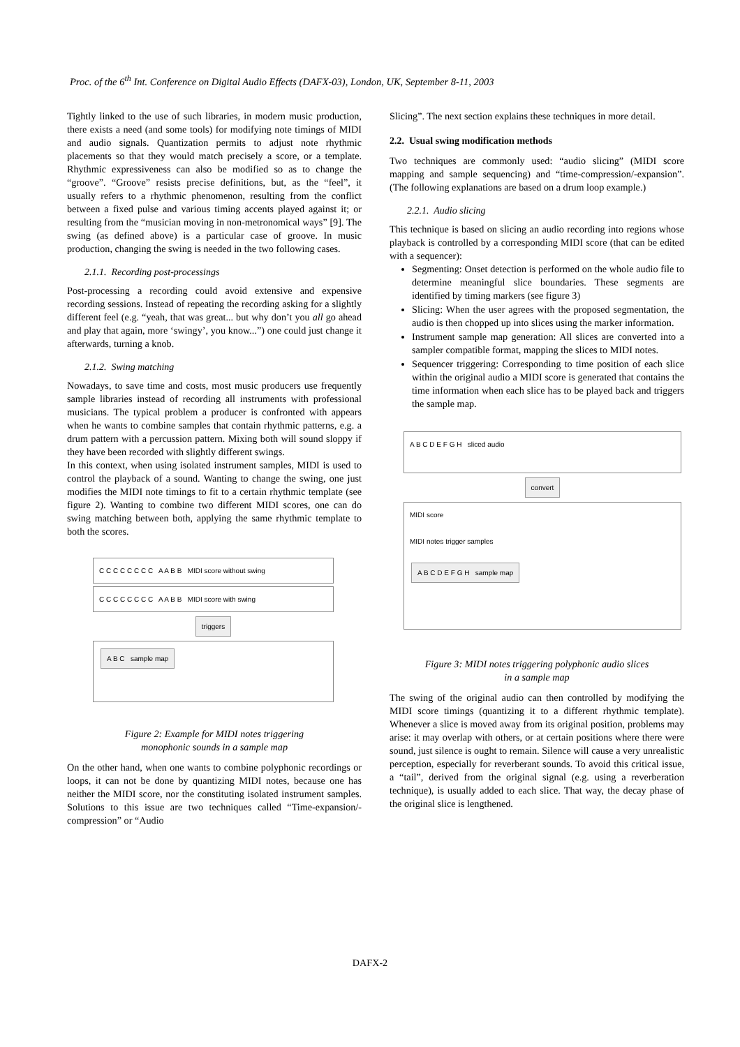Proc. of the 6<sup>th</sup> Int. Conference on Digital Audio Effects (DAFX-03), London, UK, September 8-11, 2003
Tightly linked to the use of such libraries, in modern music production, there exists a need (and some tools) for modifying note timings of MIDI and audio signals. Quantization permits to adjust note rhythmic placements so that they would match precisely a score, or a template. Rhythmic expressiveness can also be modified so as to change the “groove”. “Groove” resists precise definitions, but, as the “feel”, it usually refers to a rhythmic phenomenon, resulting from the conflict between a fixed pulse and various timing accents played against it; or resulting from the “musician moving in non-metronomical ways” [9]. The swing (as defined above) is a particular case of groove. In music production, changing the swing is needed in the two following cases.
2.1.1. Recording post-processings
Post-processing a recording could avoid extensive and expensive recording sessions. Instead of repeating the recording asking for a slightly different feel (e.g. “yeah, that was great... but why don’t you all go ahead and play that again, more ‘swingy’, you know...”) one could just change it afterwards, turning a knob.
2.1.2. Swing matching
Nowadays, to save time and costs, most music producers use frequently sample libraries instead of recording all instruments with professional musicians. The typical problem a producer is confronted with appears when he wants to combine samples that contain rhythmic patterns, e.g. a drum pattern with a percussion pattern. Mixing both will sound sloppy if they have been recorded with slightly different swings.
In this context, when using isolated instrument samples, MIDI is used to control the playback of a sound. Wanting to change the swing, one just modifies the MIDI note timings to fit to a certain rhythmic template (see figure 2). Wanting to combine two different MIDI scores, one can do swing matching between both, applying the same rhythmic template to both the scores.
C C C C C C C C A A B B MIDI score without swing
C C C C C C C C A A B B MIDI score with swing
triggers
A B C sample map
Figure 2: Example for MIDI notes triggering
monophonic sounds in a sample map
On the other hand, when one wants to combine polyphonic recordings or loops, it can not be done by quantizing MIDI notes, because one has neither the MIDI score, nor the constituting isolated instrument samples. Solutions to this issue are two techniques called “Time-expansion/-compression” or “Audio
Slicing”. The next section explains these techniques in more detail.
2.2. Usual swing modification methods
Two techniques are commonly used: “audio slicing” (MIDI score mapping and sample sequencing) and “time-compression/-expansion”. (The following explanations are based on a drum loop example.)
2.2.1. Audio slicing
This technique is based on slicing an audio recording into regions whose playback is controlled by a corresponding MIDI score (that can be edited with a sequencer):
Segmenting: Onset detection is performed on the whole audio file to determine meaningful slice boundaries. These segments are identified by timing markers (see figure 3)
Slicing: When the user agrees with the proposed segmentation, the audio is then chopped up into slices using the marker information.
Instrument sample map generation: All slices are converted into a sampler compatible format, mapping the slices to MIDI notes.
Sequencer triggering: Corresponding to time position of each slice within the original audio a MIDI score is generated that contains the time information when each slice has to be played back and triggers the sample map.
A B C D E F G H sliced audio
convert
MIDI score
MIDI notes trigger samples
A B C D E F G H sample map
Figure 3: MIDI notes triggering polyphonic audio slices
in a sample map
The swing of the original audio can then controlled by modifying the MIDI score timings (quantizing it to a different rhythmic template). Whenever a slice is moved away from its original position, problems may arise: it may overlap with others, or at certain positions where there were sound, just silence is ought to remain. Silence will cause a very unrealistic perception, especially for reverberant sounds. To avoid this critical issue, a “tail”, derived from the original signal (e.g. using a reverberation technique), is usually added to each slice. That way, the decay phase of the original slice is lengthened.
DAFX-2